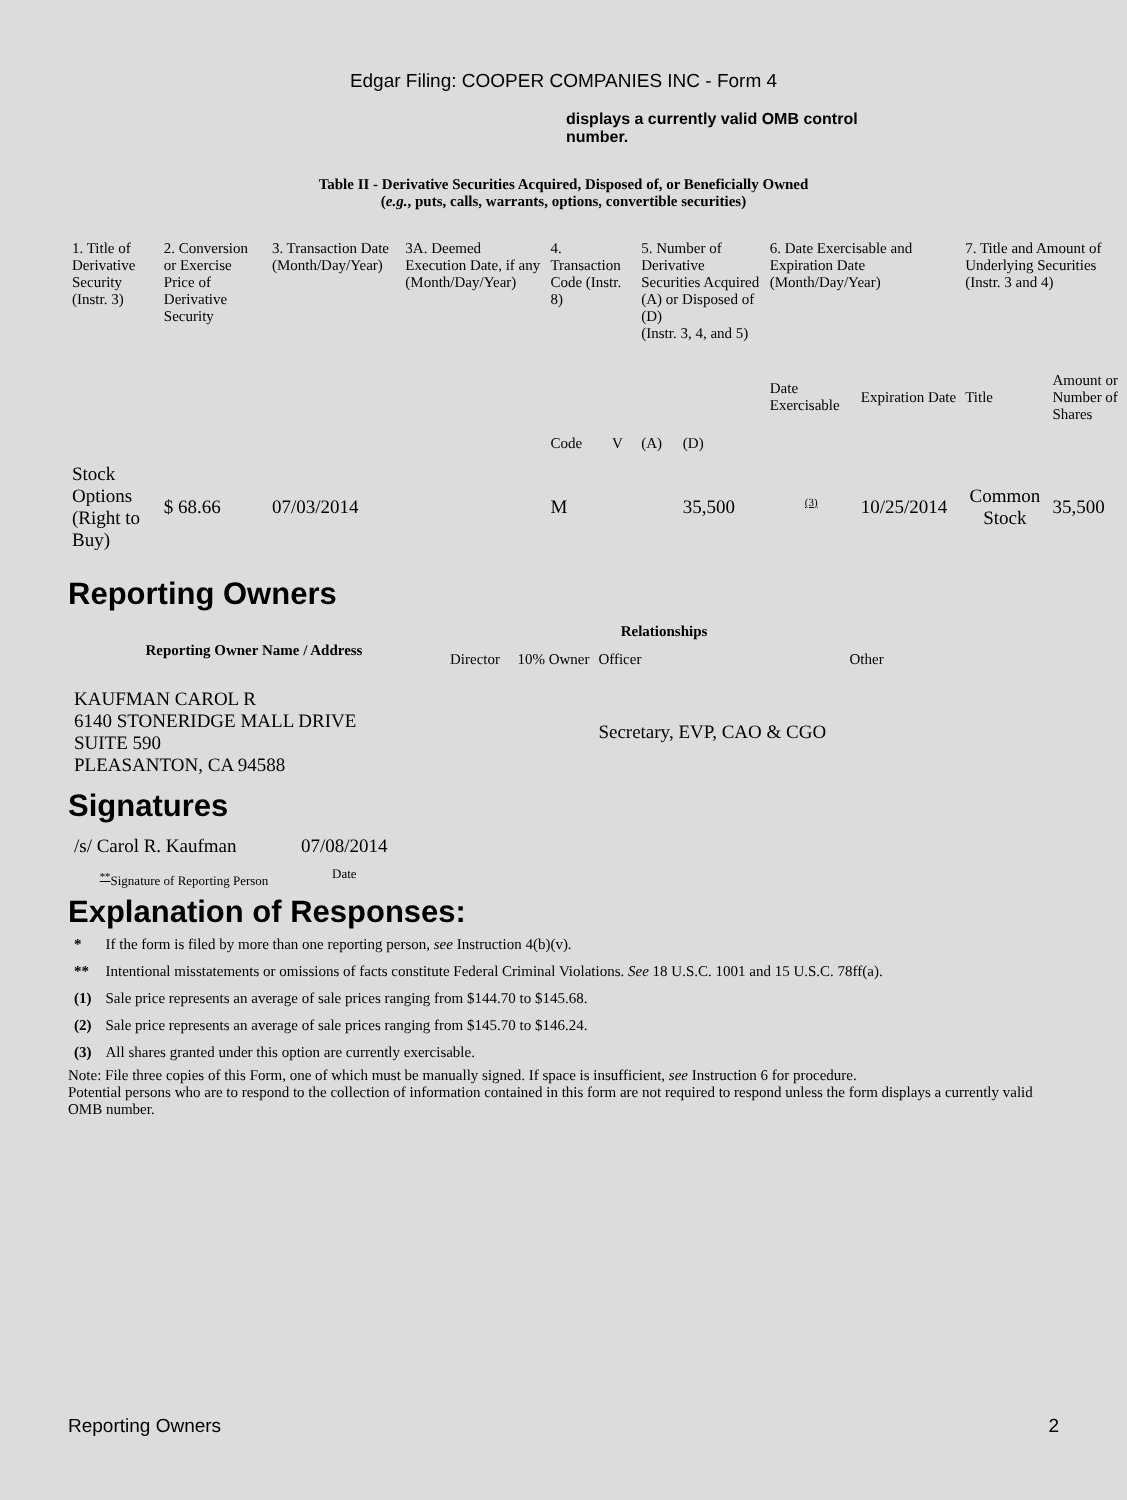Edgar Filing: COOPER COMPANIES INC - Form 4
displays a currently valid OMB control number.
Table II - Derivative Securities Acquired, Disposed of, or Beneficially Owned
(e.g., puts, calls, warrants, options, convertible securities)
| 1. Title of Derivative Security (Instr. 3) | 2. Conversion or Exercise Price of Derivative Security | 3. Transaction Date (Month/Day/Year) | 3A. Deemed Execution Date, if any (Month/Day/Year) | 4. Transaction Code (Instr. 8) | | 5. Number of Derivative Securities Acquired (A) or Disposed of (D) (Instr. 3, 4, and 5) | | 6. Date Exercisable and Expiration Date (Month/Day/Year) | | 7. Title and Amount of Underlying Securities (Instr. 3 and 4) | |
| --- | --- | --- | --- | --- | --- | --- | --- | --- | --- | --- | --- |
| | | | | Code | V | (A) | (D) | Date Exercisable | Expiration Date | Title | Amount or Number of Shares |
| Stock Options (Right to Buy) | $ 68.66 | 07/03/2014 | | M | | | 35,500 | <sup>(3)</sup> | 10/25/2014 | Common Stock | 35,500 |
Reporting Owners
| Reporting Owner Name / Address | Relationships | | | |
| --- | --- | --- | --- | --- |
| | Director | 10% Owner | Officer | Other |
| KAUFMAN CAROL R 6140 STONERIDGE MALL DRIVE SUITE 590 PLEASANTON, CA 94588 | | | Secretary, EVP, CAO & CGO | |
Signatures
| /s/ Carol R. Kaufman | 07/08/2014 |
| <sup>**</sup> Signature of Reporting Person | Date |
Explanation of Responses:
| * | If the form is filed by more than one reporting person, see Instruction 4(b)(v). |
| ** | Intentional misstatements or omissions of facts constitute Federal Criminal Violations. See 18 U.S.C. 1001 and 15 U.S.C. 78ff(a). |
| (1) | Sale price represents an average of sale prices ranging from $144.70 to $145.68. |
| (2) | Sale price represents an average of sale prices ranging from $145.70 to $146.24. |
| (3) | All shares granted under this option are currently exercisable. |
Note: File three copies of this Form, one of which must be manually signed. If space is insufficient, see Instruction 6 for procedure.
Potential persons who are to respond to the collection of information contained in this form are not required to respond unless the form displays a currently valid OMB number.
Reporting Owners 2